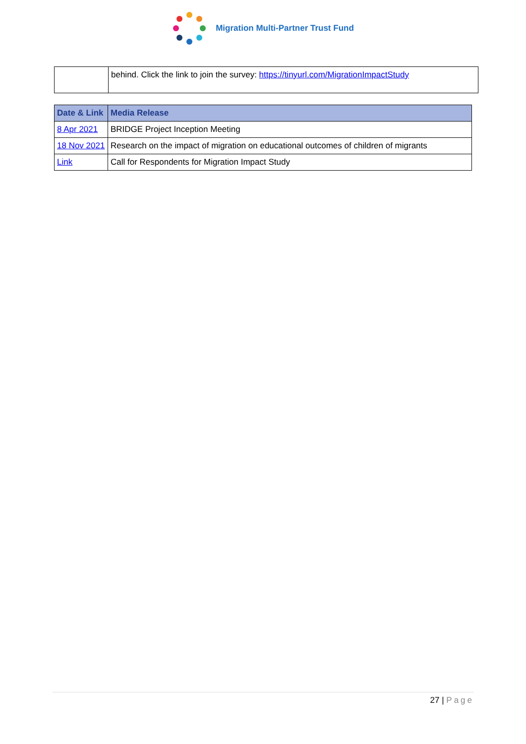Migration Multi-Partner Trust Fund
| | behind. Click the link to join the survey: https://tinyurl.com/MigrationImpactStudy |
| Date & Link | Media Release |
| --- | --- |
| 8 Apr 2021 | BRIDGE Project Inception Meeting |
| 18 Nov 2021 | Research on the impact of migration on educational outcomes of children of migrants |
| Link | Call for Respondents for Migration Impact Study |
27 | Page